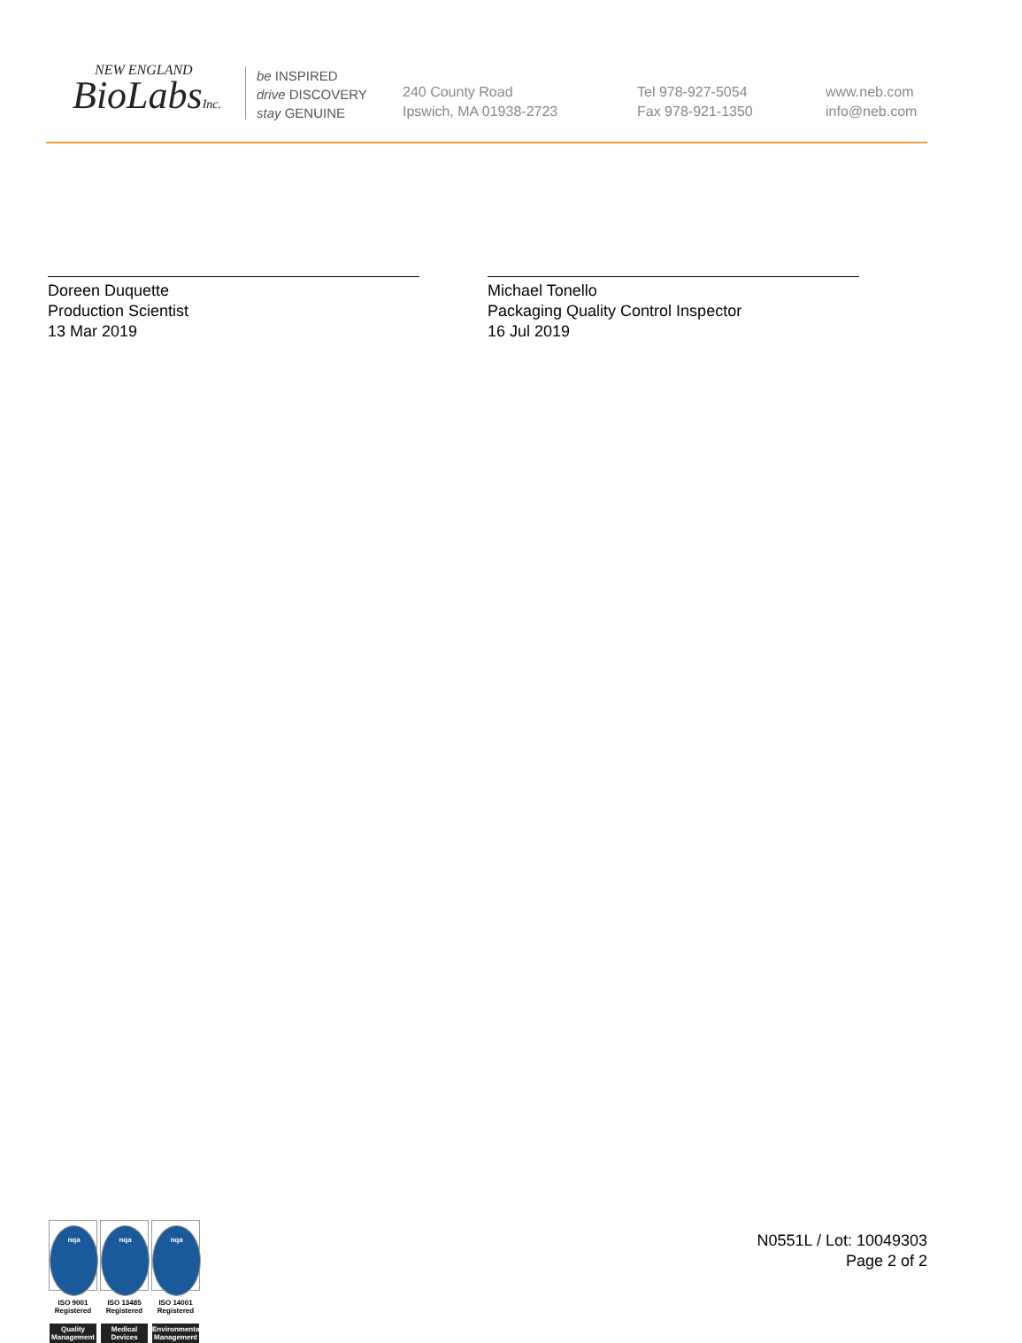NEW ENGLAND
BioLabsInc.
be INSPIRED
drive DISCOVERY
stay GENUINE
240 County Road
Ipswich, MA 01938-2723
Tel 978-927-5054
Fax 978-921-1350
www.neb.com
info@neb.com
Doreen Duquette
Production Scientist
13 Mar 2019
Michael Tonello
Packaging Quality Control Inspector
16 Jul 2019
nqa
ISO 9001
Registered
Quality Management
nqa
ISO 13485
Registered
Medical Devices
nqa
ISO 14001
Registered
Environmental Management
N0551L / Lot: 10049303
Page 2 of 2